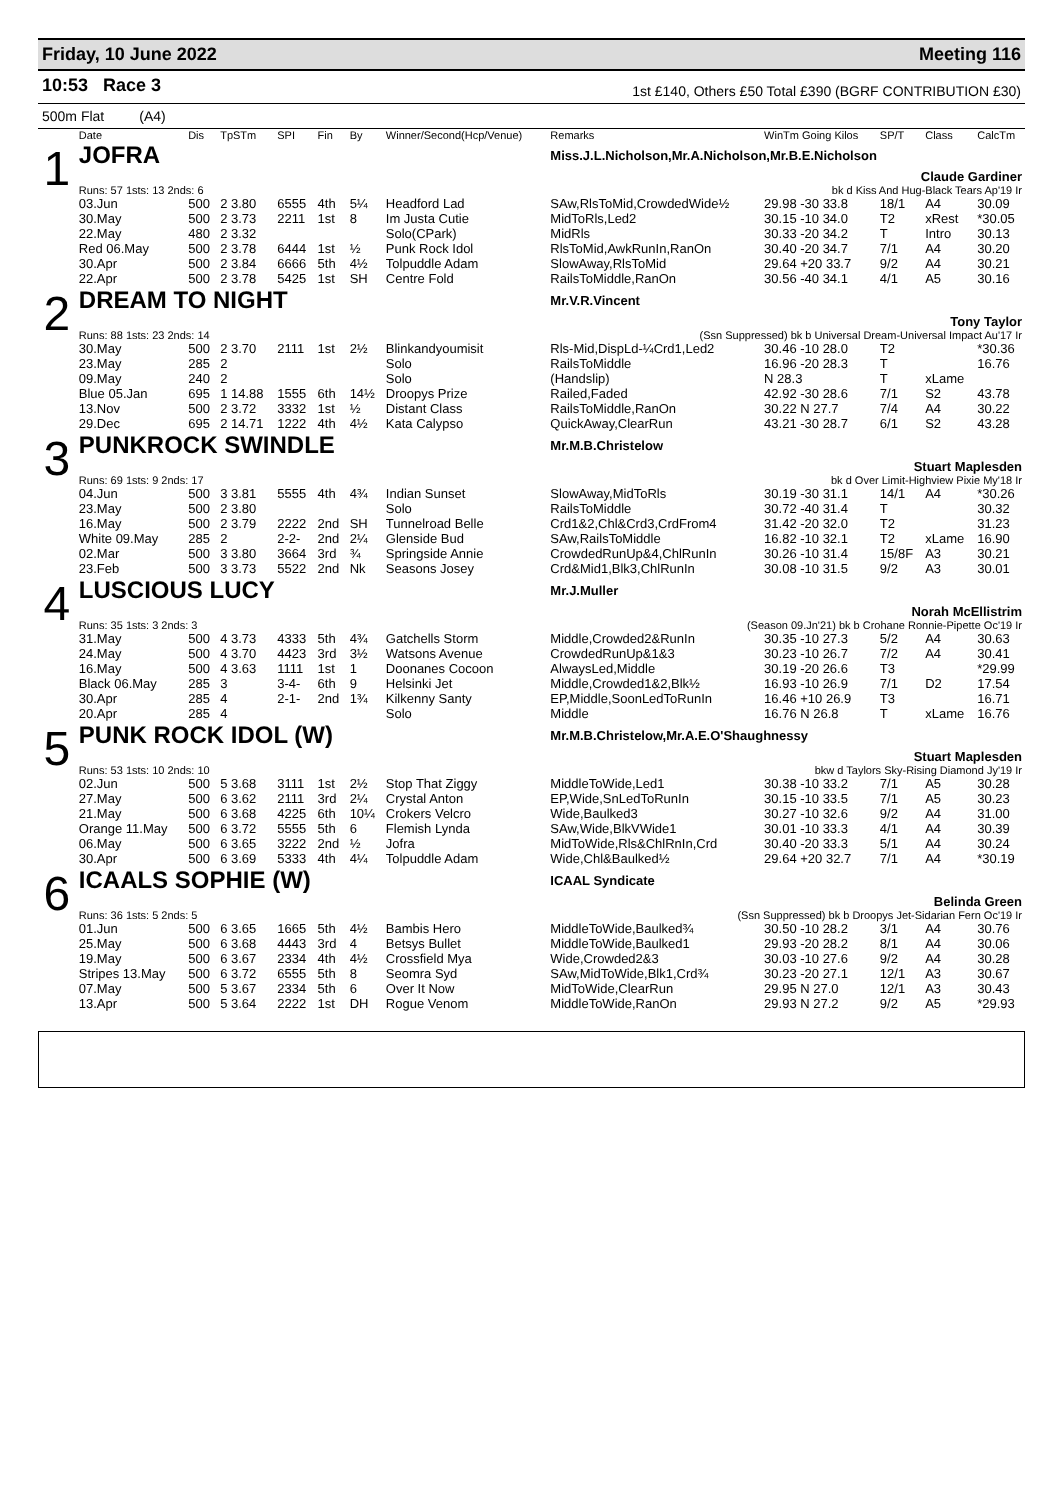Friday, 10 June 2022 Meeting 116
10:53 Race 3
1st £140, Others £50 Total £390 (BGRF CONTRIBUTION £30)
500m Flat (A4)
| | Date | Dis | TpSTm | SPI | Fin | By | Winner/Second(Hcp/Venue) | Remarks | WinTm Going Kilos | SP/T | Class | CalcTm |
| --- | --- | --- | --- | --- | --- | --- | --- | --- | --- | --- | --- | --- |
| 1 | JOFRA | | | | | | | Miss.J.L.Nicholson,Mr.A.Nicholson,Mr.B.E.Nicholson | | | | |
| | | | | | | | | Claude Gardiner | | | | |
| | Runs: 57 1sts: 13 2nds: 6 | | | | | | | bk d Kiss And Hug-Black Tears Ap'19 Ir | | | | |
| | 03.Jun | 500 | 2 3.80 | 6555 | 4th | 5¼ | Headford Lad | SAw,RlsToMid,CrowdedWide½ | 29.98 -30 33.8 | 18/1 | A4 | 30.09 |
| | 30.May | 500 | 2 3.73 | 2211 | 1st | 8 | Im Justa Cutie | MidToRls,Led2 | 30.15 -10 34.0 | T2 | xRest | *30.05 |
| | 22.May | 480 | 2 3.32 | | | | Solo(CPark) | MidRls | 30.33 -20 34.2 | T | Intro | 30.13 |
| | Red 06.May | 500 | 2 3.78 | 6444 | 1st | ½ | Punk Rock Idol | RlsToMid,AwkRunIn,RanOn | 30.40 -20 34.7 | 7/1 | A4 | 30.20 |
| | 30.Apr | 500 | 2 3.84 | 6666 | 5th | 4½ | Tolpuddle Adam | SlowAway,RlsToMid | 29.64 +20 33.7 | 9/2 | A4 | 30.21 |
| | 22.Apr | 500 | 2 3.78 | 5425 | 1st | SH | Centre Fold | RailsToMiddle,RanOn | 30.56 -40 34.1 | 4/1 | A5 | 30.16 |
| 2 | DREAM TO NIGHT | | | | | | | Mr.V.R.Vincent | | | | |
| | | | | | | | | Tony Taylor | | | | |
| | Runs: 88 1sts: 23 2nds: 14 | | | | | | | (Ssn Suppressed) bk b Universal Dream-Universal Impact Au'17 Ir | | | | |
| | 30.May | 500 | 2 3.70 | 2111 | 1st | 2½ | Blinkandyoumisit | Rls-Mid,DispLd-¼Crd1,Led2 | 30.46 -10 28.0 | T2 | | *30.36 |
| | 23.May | 285 | 2 | | | | Solo | RailsToMiddle | 16.96 -20 28.3 | T | | 16.76 |
| | 09.May | 240 | 2 | | | | Solo | (Handslip) | N 28.3 | T | xLame | |
| | Blue 05.Jan | 695 | 1 14.88 | 1555 | 6th | 14½ | Droopys Prize | Railed,Faded | 42.92 -30 28.6 | 7/1 | S2 | 43.78 |
| | 13.Nov | 500 | 2 3.72 | 3332 | 1st | ½ | Distant Class | RailsToMiddle,RanOn | 30.22 N 27.7 | 7/4 | A4 | 30.22 |
| | 29.Dec | 695 | 2 14.71 | 1222 | 4th | 4½ | Kata Calypso | QuickAway,ClearRun | 43.21 -30 28.7 | 6/1 | S2 | 43.28 |
| 3 | PUNKROCK SWINDLE | | | | | | | Mr.M.B.Christelow | | | | |
| | | | | | | | | Stuart Maplesden | | | | |
| | Runs: 69 1sts: 9 2nds: 17 | | | | | | | bk d Over Limit-Highview Pixie My'18 Ir | | | | |
| | 04.Jun | 500 | 3 3.81 | 5555 | 4th | 4¾ | Indian Sunset | SlowAway,MidToRls | 30.19 -30 31.1 | 14/1 | A4 | *30.26 |
| | 23.May | 500 | 2 3.80 | | | | Solo | RailsToMiddle | 30.72 -40 31.4 | T | | 30.32 |
| | 16.May | 500 | 2 3.79 | 2222 | 2nd | SH | Tunnelroad Belle | Crd1&2,Chl&Crd3,CrdFrom4 | 31.42 -20 32.0 | T2 | | 31.23 |
| | White 09.May | 285 | 2 | 2-2- | 2nd | 2¼ | Glenside Bud | SAw,RailsToMiddle | 16.82 -10 32.1 | T2 | xLame | 16.90 |
| | 02.Mar | 500 | 3 3.80 | 3664 | 3rd | ¾ | Springside Annie | CrowdedRunUp&4,ChlRunIn | 30.26 -10 31.4 | 15/8F | A3 | 30.21 |
| | 23.Feb | 500 | 3 3.73 | 5522 | 2nd | Nk | Seasons Josey | Crd&Mid1,Blk3,ChlRunIn | 30.08 -10 31.5 | 9/2 | A3 | 30.01 |
| 4 | LUSCIOUS LUCY | | | | | | | Mr.J.Muller | | | | |
| | | | | | | | | Norah McEllistrim | | | | |
| | Runs: 35 1sts: 3 2nds: 3 | | | | | | | (Season 09.Jn'21) bk b Crohane Ronnie-Pipette Oc'19 Ir | | | | |
| | 31.May | 500 | 4 3.73 | 4333 | 5th | 4¾ | Gatchells Storm | Middle,Crowded2&RunIn | 30.35 -10 27.3 | 5/2 | A4 | 30.63 |
| | 24.May | 500 | 4 3.70 | 4423 | 3rd | 3½ | Watsons Avenue | CrowdedRunUp&1&3 | 30.23 -10 26.7 | 7/2 | A4 | 30.41 |
| | 16.May | 500 | 4 3.63 | 1111 | 1st | 1 | Doonanes Cocoon | AlwaysLed,Middle | 30.19 -20 26.6 | T3 | | *29.99 |
| | Black 06.May | 285 | 3 | 3-4- | 6th | 9 | Helsinki Jet | Middle,Crowded1&2,Blk½ | 16.93 -10 26.9 | 7/1 | D2 | 17.54 |
| | 30.Apr | 285 | 4 | 2-1- | 2nd | 1¾ | Kilkenny Santy | EP,Middle,SoonLedToRunIn | 16.46 +10 26.9 | T3 | | 16.71 |
| | 20.Apr | 285 | 4 | | | | Solo | Middle | 16.76 N 26.8 | T | xLame | 16.76 |
| 5 | PUNK ROCK IDOL (W) | | | | | | | Mr.M.B.Christelow,Mr.A.E.O'Shaughnessy | | | | |
| | | | | | | | | Stuart Maplesden | | | | |
| | Runs: 53 1sts: 10 2nds: 10 | | | | | | | bkw d Taylors Sky-Rising Diamond Jy'19 Ir | | | | |
| | 02.Jun | 500 | 5 3.68 | 3111 | 1st | 2½ | Stop That Ziggy | MiddleToWide,Led1 | 30.38 -10 33.2 | 7/1 | A5 | 30.28 |
| | 27.May | 500 | 6 3.62 | 2111 | 3rd | 2¼ | Crystal Anton | EP,Wide,SnLedToRunIn | 30.15 -10 33.5 | 7/1 | A5 | 30.23 |
| | 21.May | 500 | 6 3.68 | 4225 | 6th | 10¼ | Crokers Velcro | Wide,Baulked3 | 30.27 -10 32.6 | 9/2 | A4 | 31.00 |
| | Orange 11.May | 500 | 6 3.72 | 5555 | 5th | 6 | Flemish Lynda | SAw,Wide,BlkVWide1 | 30.01 -10 33.3 | 4/1 | A4 | 30.39 |
| | 06.May | 500 | 6 3.65 | 3222 | 2nd | ½ | Jofra | MidToWide,Rls&ChlRnIn,Crd | 30.40 -20 33.3 | 5/1 | A4 | 30.24 |
| | 30.Apr | 500 | 6 3.69 | 5333 | 4th | 4¼ | Tolpuddle Adam | Wide,Chl&Baulked½ | 29.64 +20 32.7 | 7/1 | A4 | *30.19 |
| 6 | ICAALS SOPHIE (W) | | | | | | | ICAAL Syndicate | | | | |
| | | | | | | | | Belinda Green | | | | |
| | Runs: 36 1sts: 5 2nds: 5 | | | | | | | (Ssn Suppressed) bk b Droopys Jet-Sidarian Fern Oc'19 Ir | | | | |
| | 01.Jun | 500 | 6 3.65 | 1665 | 5th | 4½ | Bambis Hero | MiddleToWide,Baulked¾ | 30.50 -10 28.2 | 3/1 | A4 | 30.76 |
| | 25.May | 500 | 6 3.68 | 4443 | 3rd | 4 | Betsys Bullet | MiddleToWide,Baulked1 | 29.93 -20 28.2 | 8/1 | A4 | 30.06 |
| | 19.May | 500 | 6 3.67 | 2334 | 4th | 4½ | Crossfield Mya | Wide,Crowded2&3 | 30.03 -10 27.6 | 9/2 | A4 | 30.28 |
| | Stripes 13.May | 500 | 6 3.72 | 6555 | 5th | 8 | Seomra Syd | SAw,MidToWide,Blk1,Crd¾ | 30.23 -20 27.1 | 12/1 | A3 | 30.67 |
| | 07.May | 500 | 5 3.67 | 2334 | 5th | 6 | Over It Now | MidToWide,ClearRun | 29.95 N 27.0 | 12/1 | A3 | 30.43 |
| | 13.Apr | 500 | 5 3.64 | 2222 | 1st | DH | Rogue Venom | MiddleToWide,RanOn | 29.93 N 27.2 | 9/2 | A5 | *29.93 |